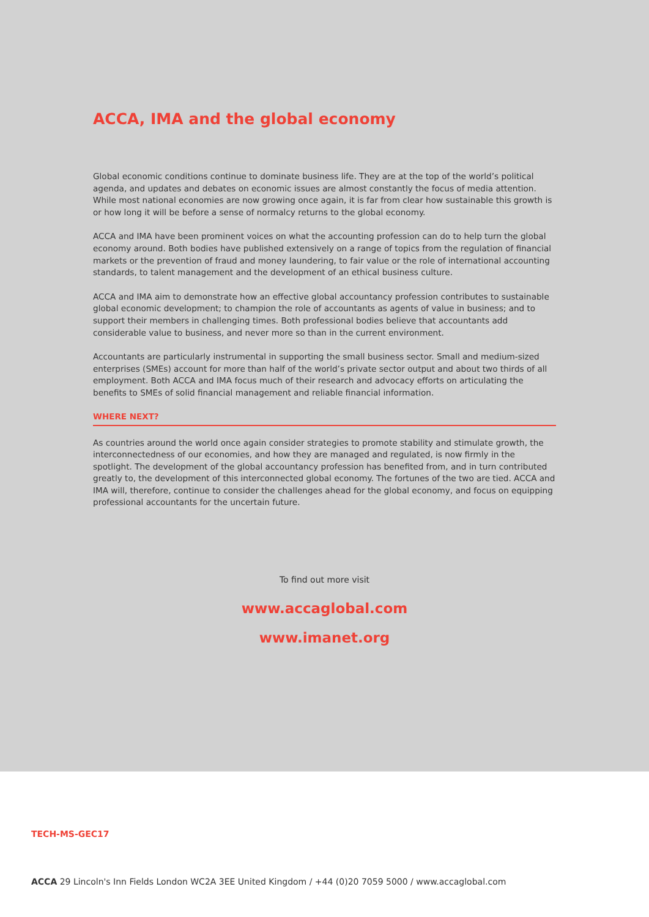ACCA, IMA and the global economy
Global economic conditions continue to dominate business life. They are at the top of the world’s political agenda, and updates and debates on economic issues are almost constantly the focus of media attention. While most national economies are now growing once again, it is far from clear how sustainable this growth is or how long it will be before a sense of normalcy returns to the global economy.
ACCA and IMA have been prominent voices on what the accounting profession can do to help turn the global economy around. Both bodies have published extensively on a range of topics from the regulation of financial markets or the prevention of fraud and money laundering, to fair value or the role of international accounting standards, to talent management and the development of an ethical business culture.
ACCA and IMA aim to demonstrate how an effective global accountancy profession contributes to sustainable global economic development; to champion the role of accountants as agents of value in business; and to support their members in challenging times. Both professional bodies believe that accountants add considerable value to business, and never more so than in the current environment.
Accountants are particularly instrumental in supporting the small business sector. Small and medium-sized enterprises (SMEs) account for more than half of the world’s private sector output and about two thirds of all employment. Both ACCA and IMA focus much of their research and advocacy efforts on articulating the benefits to SMEs of solid financial management and reliable financial information.
WHERE NEXT?
As countries around the world once again consider strategies to promote stability and stimulate growth, the interconnectedness of our economies, and how they are managed and regulated, is now firmly in the spotlight. The development of the global accountancy profession has benefited from, and in turn contributed greatly to, the development of this interconnected global economy. The fortunes of the two are tied. ACCA and IMA will, therefore, continue to consider the challenges ahead for the global economy, and focus on equipping professional accountants for the uncertain future.
To find out more visit
www.accaglobal.com
www.imanet.org
TECH-MS-GEC17
ACCA 29 Lincoln's Inn Fields London WC2A 3EE United Kingdom / +44 (0)20 7059 5000 / www.accaglobal.com